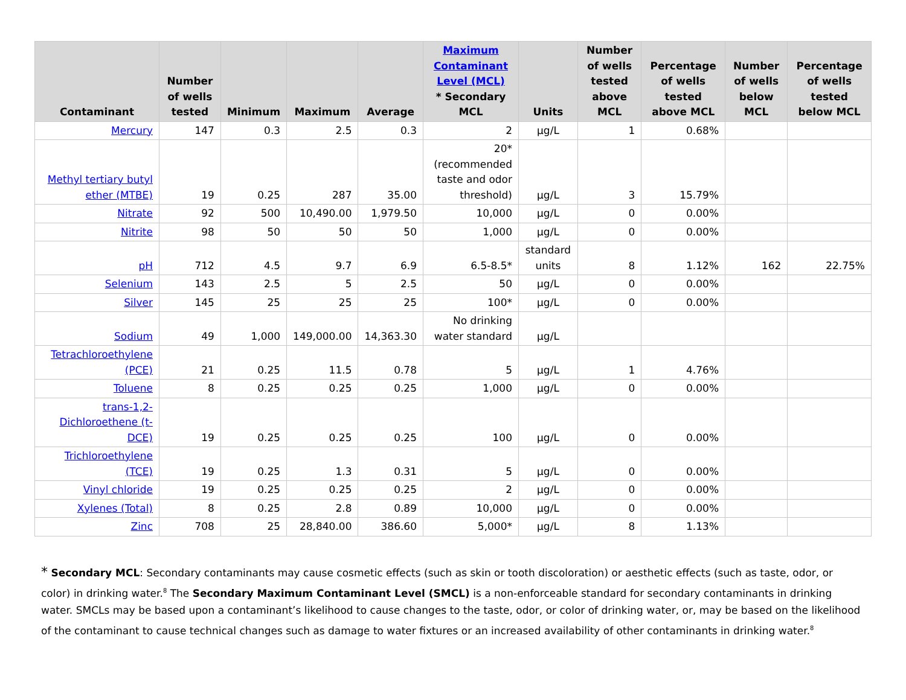| Contaminant | Number of wells tested | Minimum | Maximum | Average | Maximum Contaminant Level (MCL) * Secondary MCL | Units | Number of wells tested above MCL | Percentage of wells tested above MCL | Number of wells below MCL | Percentage of wells tested below MCL |
| --- | --- | --- | --- | --- | --- | --- | --- | --- | --- | --- |
| Mercury | 147 | 0.3 | 2.5 | 0.3 | 2 | µg/L | 1 | 0.68% | | |
| Methyl tertiary butyl ether (MTBE) | 19 | 0.25 | 287 | 35.00 | 20* (recommended taste and odor threshold) | µg/L | 3 | 15.79% | | |
| Nitrate | 92 | 500 | 10,490.00 | 1,979.50 | 10,000 | µg/L | 0 | 0.00% | | |
| Nitrite | 98 | 50 | 50 | 50 | 1,000 | µg/L | 0 | 0.00% | | |
| pH | 712 | 4.5 | 9.7 | 6.9 | 6.5-8.5* | standard units | 8 | 1.12% | 162 | 22.75% |
| Selenium | 143 | 2.5 | 5 | 2.5 | 50 | µg/L | 0 | 0.00% | | |
| Silver | 145 | 25 | 25 | 25 | 100* | µg/L | 0 | 0.00% | | |
| Sodium | 49 | 1,000 | 149,000.00 | 14,363.30 | No drinking water standard | µg/L | | | | |
| Tetrachloroethylene (PCE) | 21 | 0.25 | 11.5 | 0.78 | 5 | µg/L | 1 | 4.76% | | |
| Toluene | 8 | 0.25 | 0.25 | 0.25 | 1,000 | µg/L | 0 | 0.00% | | |
| trans-1,2-Dichloroethene (t-DCE) | 19 | 0.25 | 0.25 | 0.25 | 100 | µg/L | 0 | 0.00% | | |
| Trichloroethylene (TCE) | 19 | 0.25 | 1.3 | 0.31 | 5 | µg/L | 0 | 0.00% | | |
| Vinyl chloride | 19 | 0.25 | 0.25 | 0.25 | 2 | µg/L | 0 | 0.00% | | |
| Xylenes (Total) | 8 | 0.25 | 2.8 | 0.89 | 10,000 | µg/L | 0 | 0.00% | | |
| Zinc | 708 | 25 | 28,840.00 | 386.60 | 5,000* | µg/L | 8 | 1.13% | | |
* Secondary MCL: Secondary contaminants may cause cosmetic effects (such as skin or tooth discoloration) or aesthetic effects (such as taste, odor, or color) in drinking water.<sup>8</sup> The Secondary Maximum Contaminant Level (SMCL) is a non-enforceable standard for secondary contaminants in drinking water. SMCLs may be based upon a contaminant’s likelihood to cause changes to the taste, odor, or color of drinking water, or, may be based on the likelihood of the contaminant to cause technical changes such as damage to water fixtures or an increased availability of other contaminants in drinking water.<sup>8</sup>